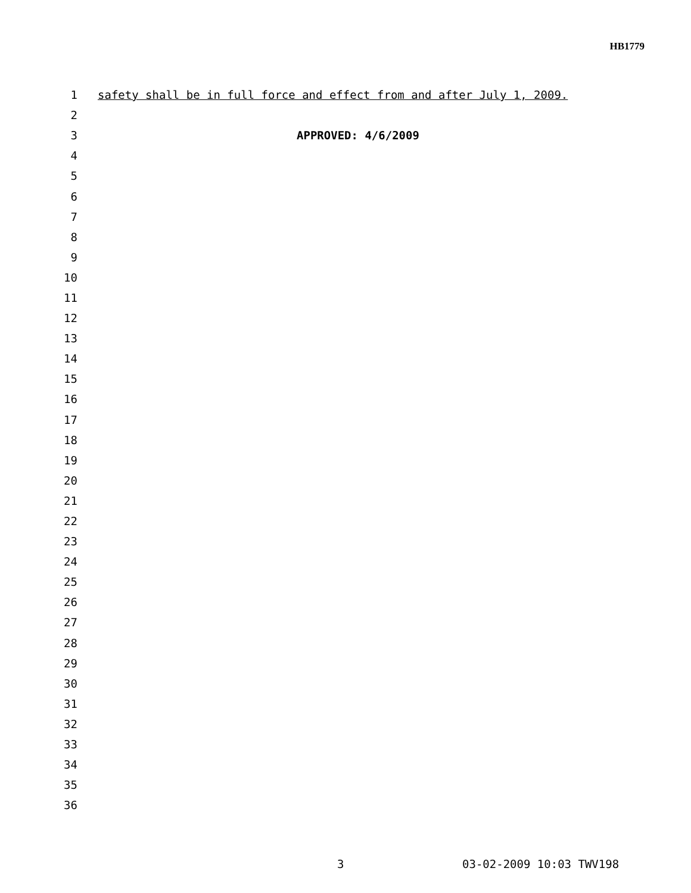HB1779
1 safety shall be in full force and effect from and after July 1, 2009.
2
3 APPROVED: 4/6/2009
4
5
6
7
8
9
10
11
12
13
14
15
16
17
18
19
20
21
22
23
24
25
26
27
28
29
30
31
32
33
34
35
36
3 03-02-2009 10:03 TWV198